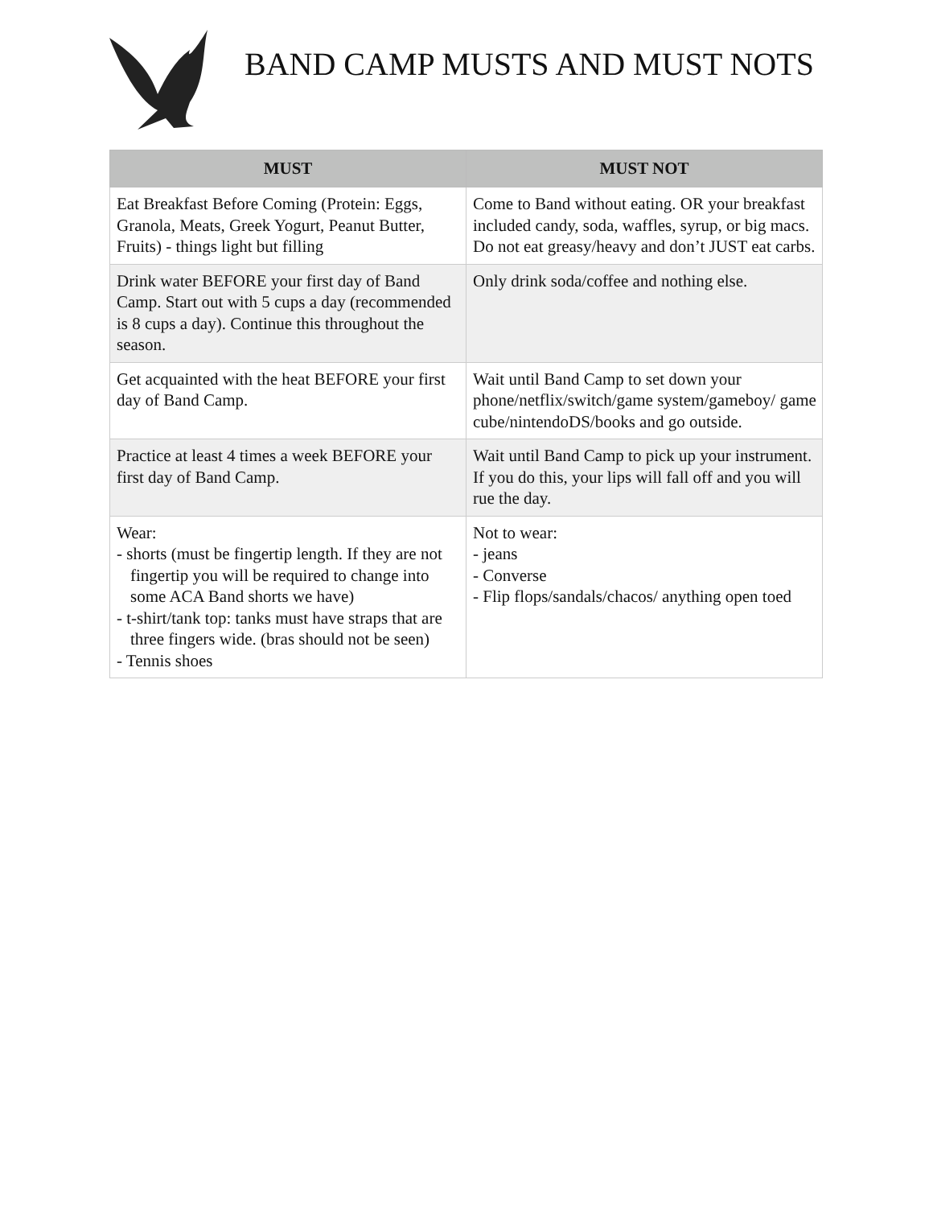BAND CAMP MUSTS AND MUST NOTS
| MUST | MUST NOT |
| --- | --- |
| Eat Breakfast Before Coming (Protein: Eggs, Granola, Meats, Greek Yogurt, Peanut Butter, Fruits) - things light but filling | Come to Band without eating. OR your breakfast included candy, soda, waffles, syrup, or big macs. Do not eat greasy/heavy and don’t JUST eat carbs. |
| Drink water BEFORE your first day of Band Camp. Start out with 5 cups a day (recommended is 8 cups a day). Continue this throughout the season. | Only drink soda/coffee and nothing else. |
| Get acquainted with the heat BEFORE your first day of Band Camp. | Wait until Band Camp to set down your phone/netflix/switch/game system/gameboy/ game cube/nintendoDS/books and go outside. |
| Practice at least 4 times a week BEFORE your first day of Band Camp. | Wait until Band Camp to pick up your instrument. If you do this, your lips will fall off and you will rue the day. |
| Wear: - shorts (must be fingertip length. If they are not fingertip you will be required to change into some ACA Band shorts we have) - t-shirt/tank top: tanks must have straps that are three fingers wide. (bras should not be seen) - Tennis shoes | Not to wear: - jeans - Converse - Flip flops/sandals/chacos/ anything open toed |